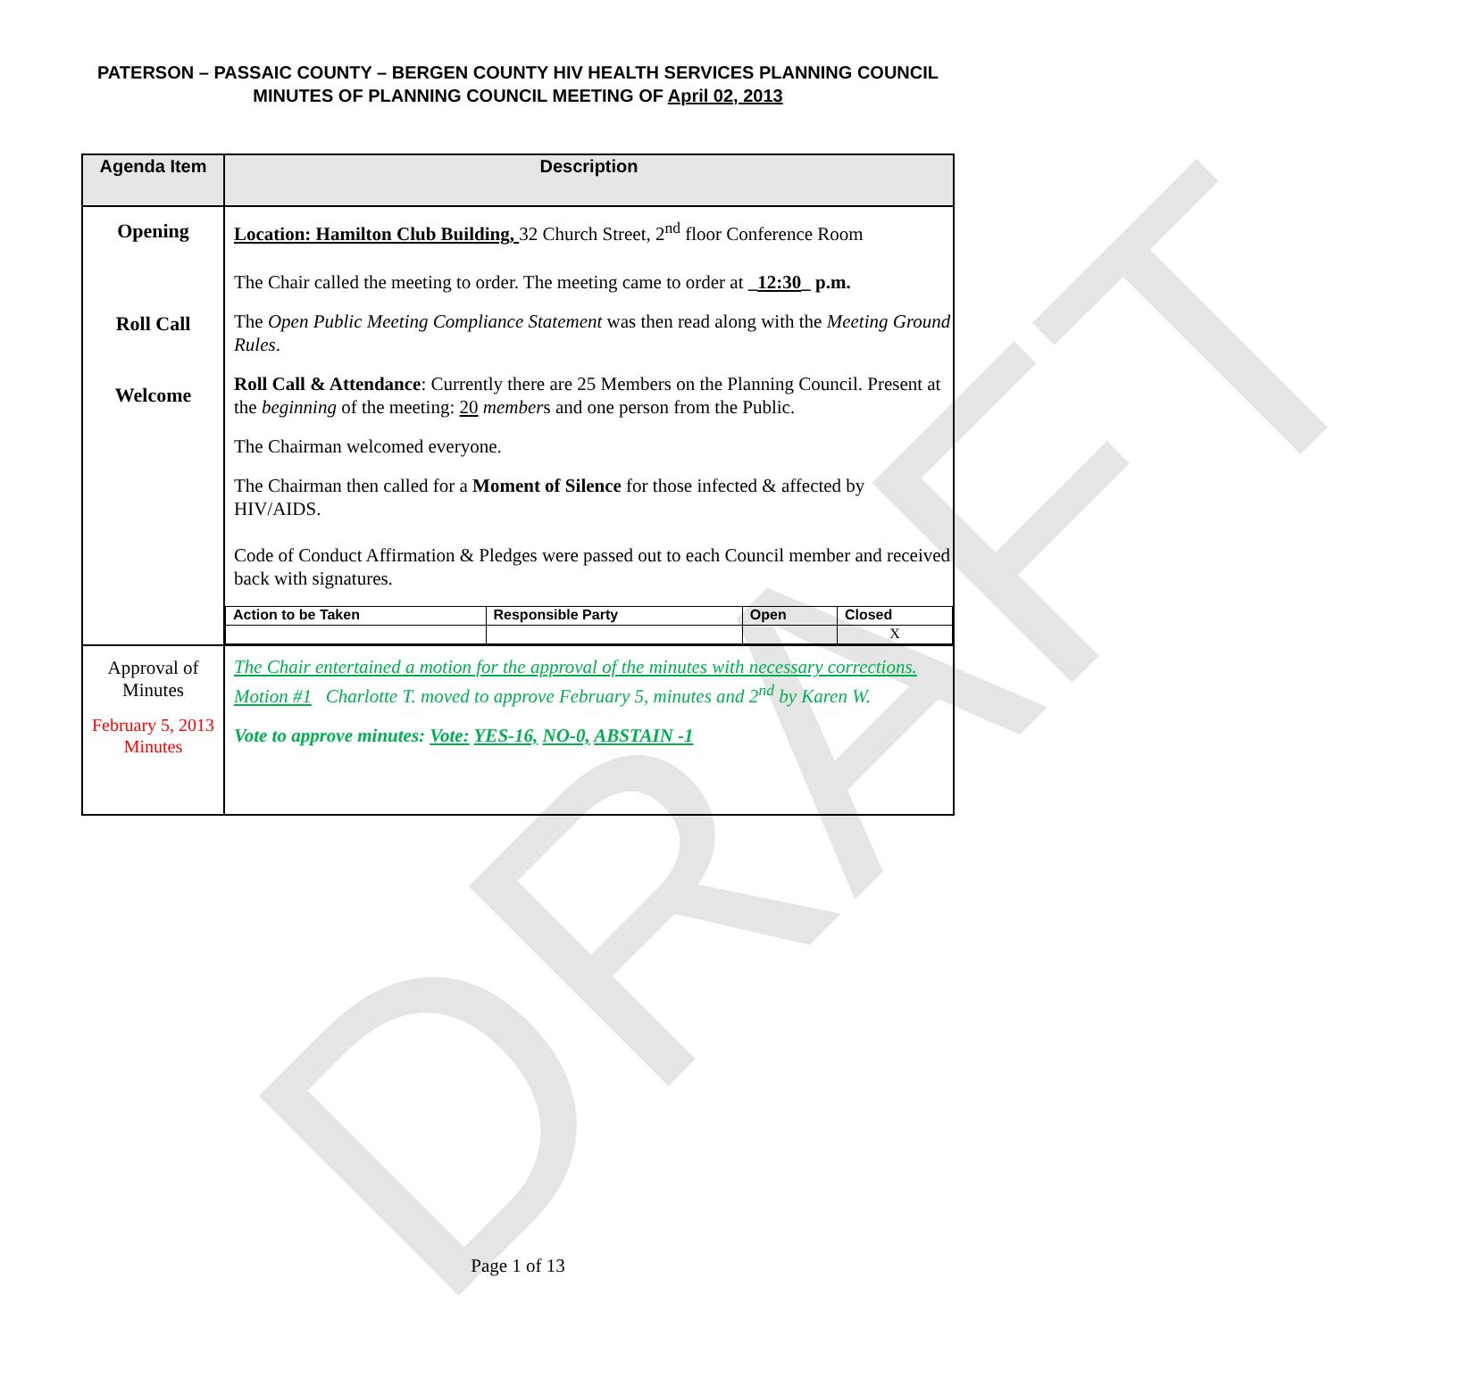DRAFT
PATERSON – PASSAIC COUNTY – BERGEN COUNTY HIV HEALTH SERVICES PLANNING COUNCIL
MINUTES OF PLANNING COUNCIL MEETING OF April 02, 2013
| Agenda Item | Description |
| --- | --- |
| Opening Roll Call Welcome | Location: Hamilton Club Building, 32 Church Street, 2<sup>nd</sup> floor Conference Room The Chair called the meeting to order. The meeting came to order at _ 12:30 _ p.m. The Open Public Meeting Compliance Statement was then read along with the Meeting Ground Rules . Roll Call & Attendance : Currently there are 25 Members on the Planning Council. Present at the beginning of the meeting: 20 member s and one person from the Public. The Chairman welcomed everyone. The Chairman then called for a Moment of Silence for those infected & affected by HIV/AIDS. Code of Conduct Affirmation & Pledges were passed out to each Council member and received back with signatures. / Action to be Taken / Responsible Party / Open / Closed / / / / / X / |
| Approval of Minutes February 5, 2013 Minutes | The Chair entertained a motion for the approval of the minutes with necessary corrections. Motion #1 Charlotte T. moved to approve February 5, minutes and 2<sup>nd</sup> by Karen W. Vote to approve minutes: Vote: YES-16, NO-0, ABSTAIN -1 |
Page 1 of 13